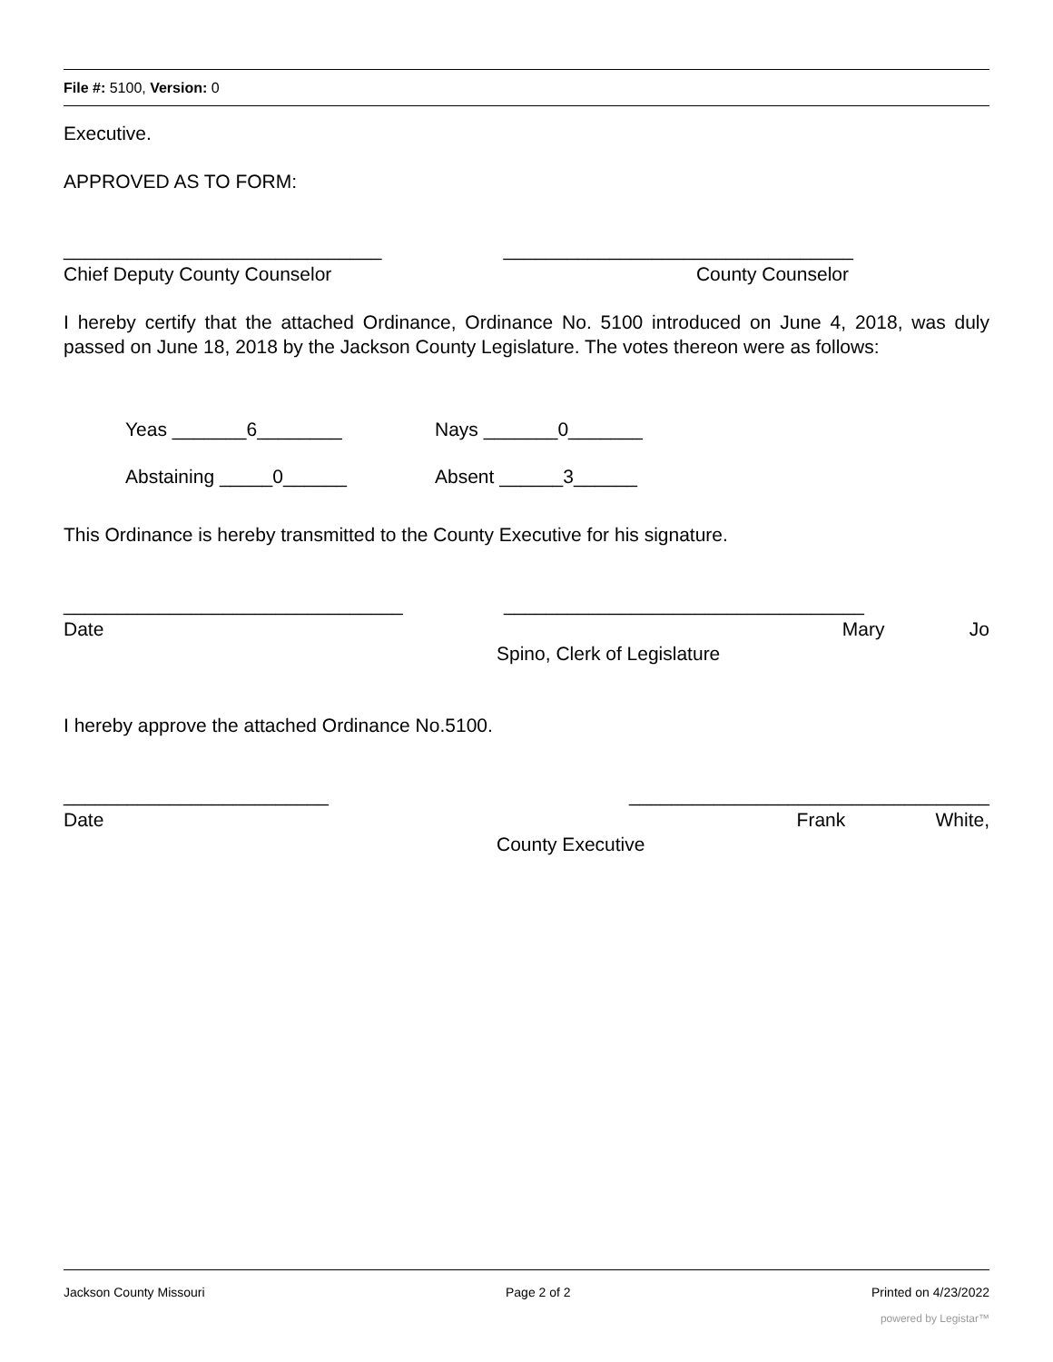File #: 5100, Version: 0
Executive.
APPROVED AS TO FORM:
______________________________ _________________________________
Chief Deputy County Counselor County Counselor
I hereby certify that the attached Ordinance, Ordinance No. 5100 introduced on June 4, 2018, was duly passed on June 18, 2018 by the Jackson County Legislature. The votes thereon were as follows:
Yeas _______6________ Nays _______0_______
Abstaining _____0______ Absent ______3______
This Ordinance is hereby transmitted to the County Executive for his signature.
________________________________ __________________________________
Date Mary Jo
Spino, Clerk of Legislature
I hereby approve the attached Ordinance No.5100.
_________________________ __________________________________
Date Frank White,
County Executive
Jackson County Missouri Page 2 of 2 Printed on 4/23/2022
powered by Legistar™